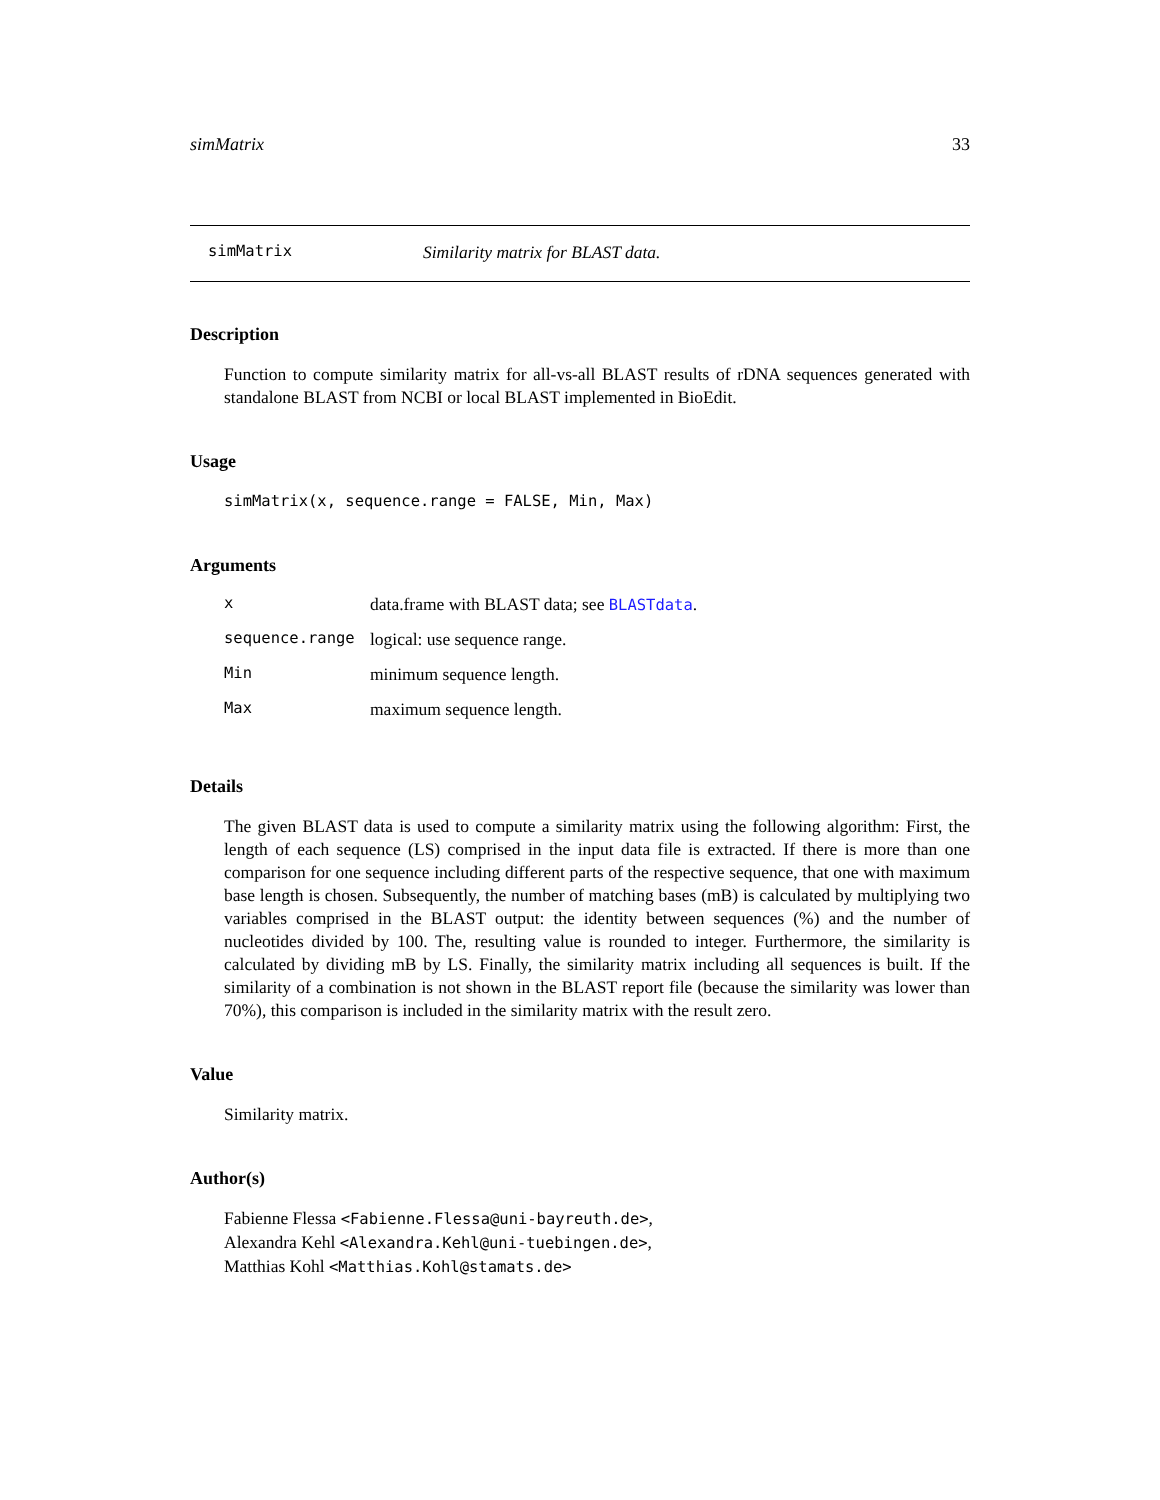simMatrix 33
simMatrix Similarity matrix for BLAST data.
Description
Function to compute similarity matrix for all-vs-all BLAST results of rDNA sequences generated with standalone BLAST from NCBI or local BLAST implemented in BioEdit.
Usage
simMatrix(x, sequence.range = FALSE, Min, Max)
Arguments
| x | data.frame with BLAST data; see BLASTdata . |
| sequence.range | logical: use sequence range. |
| Min | minimum sequence length. |
| Max | maximum sequence length. |
Details
The given BLAST data is used to compute a similarity matrix using the following algorithm: First, the length of each sequence (LS) comprised in the input data file is extracted. If there is more than one comparison for one sequence including different parts of the respective sequence, that one with maximum base length is chosen. Subsequently, the number of matching bases (mB) is calculated by multiplying two variables comprised in the BLAST output: the identity between sequences (%) and the number of nucleotides divided by 100. The, resulting value is rounded to integer. Furthermore, the similarity is calculated by dividing mB by LS. Finally, the similarity matrix including all sequences is built. If the similarity of a combination is not shown in the BLAST report file (because the similarity was lower than 70%), this comparison is included in the similarity matrix with the result zero.
Value
Similarity matrix.
Author(s)
Fabienne Flessa <Fabienne.Flessa@uni-bayreuth.de>,
Alexandra Kehl <Alexandra.Kehl@uni-tuebingen.de>,
Matthias Kohl <Matthias.Kohl@stamats.de>